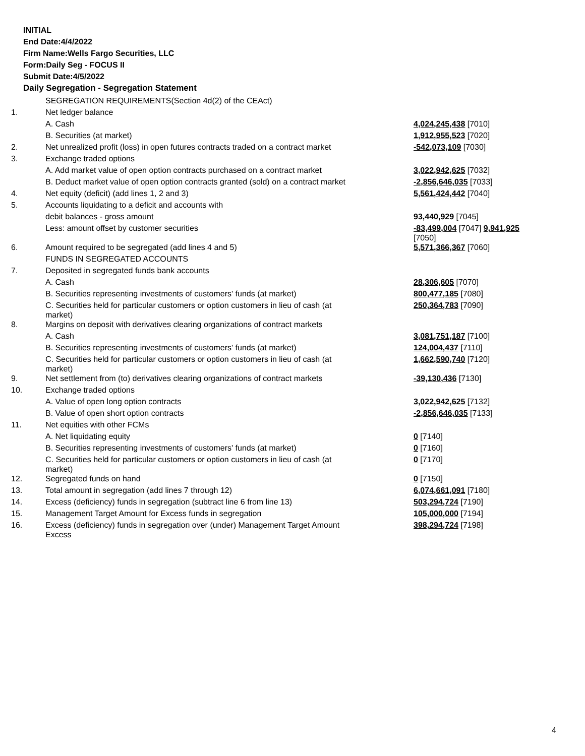INITIAL
End Date:4/4/2022
Firm Name:Wells Fargo Securities, LLC
Form:Daily Seg - FOCUS II
Submit Date:4/5/2022
Daily Segregation - Segregation Statement
| | SEGREGATION REQUIREMENTS(Section 4d(2) of the CEAct) | |
| 1. | Net ledger balance | |
| | A. Cash | 4,024,245,438 [7010] |
| | B. Securities (at market) | 1,912,955,523 [7020] |
| 2. | Net unrealized profit (loss) in open futures contracts traded on a contract market | -542,073,109 [7030] |
| 3. | Exchange traded options | |
| | A. Add market value of open option contracts purchased on a contract market | 3,022,942,625 [7032] |
| | B. Deduct market value of open option contracts granted (sold) on a contract market | -2,856,646,035 [7033] |
| 4. | Net equity (deficit) (add lines 1, 2 and 3) | 5,561,424,442 [7040] |
| 5. | Accounts liquidating to a deficit and accounts with | |
| | debit balances - gross amount | 93,440,929 [7045] |
| | Less: amount offset by customer securities | -83,499,004 [7047] 9,941,925 [7050] |
| 6. | Amount required to be segregated (add lines 4 and 5) | 5,571,366,367 [7060] |
| | FUNDS IN SEGREGATED ACCOUNTS | |
| 7. | Deposited in segregated funds bank accounts | |
| | A. Cash | 28,306,605 [7070] |
| | B. Securities representing investments of customers' funds (at market) | 800,477,185 [7080] |
| | C. Securities held for particular customers or option customers in lieu of cash (at market) | 250,364,783 [7090] |
| 8. | Margins on deposit with derivatives clearing organizations of contract markets | |
| | A. Cash | 3,081,751,187 [7100] |
| | B. Securities representing investments of customers' funds (at market) | 124,004,437 [7110] |
| | C. Securities held for particular customers or option customers in lieu of cash (at market) | 1,662,590,740 [7120] |
| 9. | Net settlement from (to) derivatives clearing organizations of contract markets | -39,130,436 [7130] |
| 10. | Exchange traded options | |
| | A. Value of open long option contracts | 3,022,942,625 [7132] |
| | B. Value of open short option contracts | -2,856,646,035 [7133] |
| 11. | Net equities with other FCMs | |
| | A. Net liquidating equity | 0 [7140] |
| | B. Securities representing investments of customers' funds (at market) | 0 [7160] |
| | C. Securities held for particular customers or option customers in lieu of cash (at market) | 0 [7170] |
| 12. | Segregated funds on hand | 0 [7150] |
| 13. | Total amount in segregation (add lines 7 through 12) | 6,074,661,091 [7180] |
| 14. | Excess (deficiency) funds in segregation (subtract line 6 from line 13) | 503,294,724 [7190] |
| 15. | Management Target Amount for Excess funds in segregation | 105,000,000 [7194] |
| 16. | Excess (deficiency) funds in segregation over (under) Management Target Amount Excess | 398,294,724 [7198] |
4